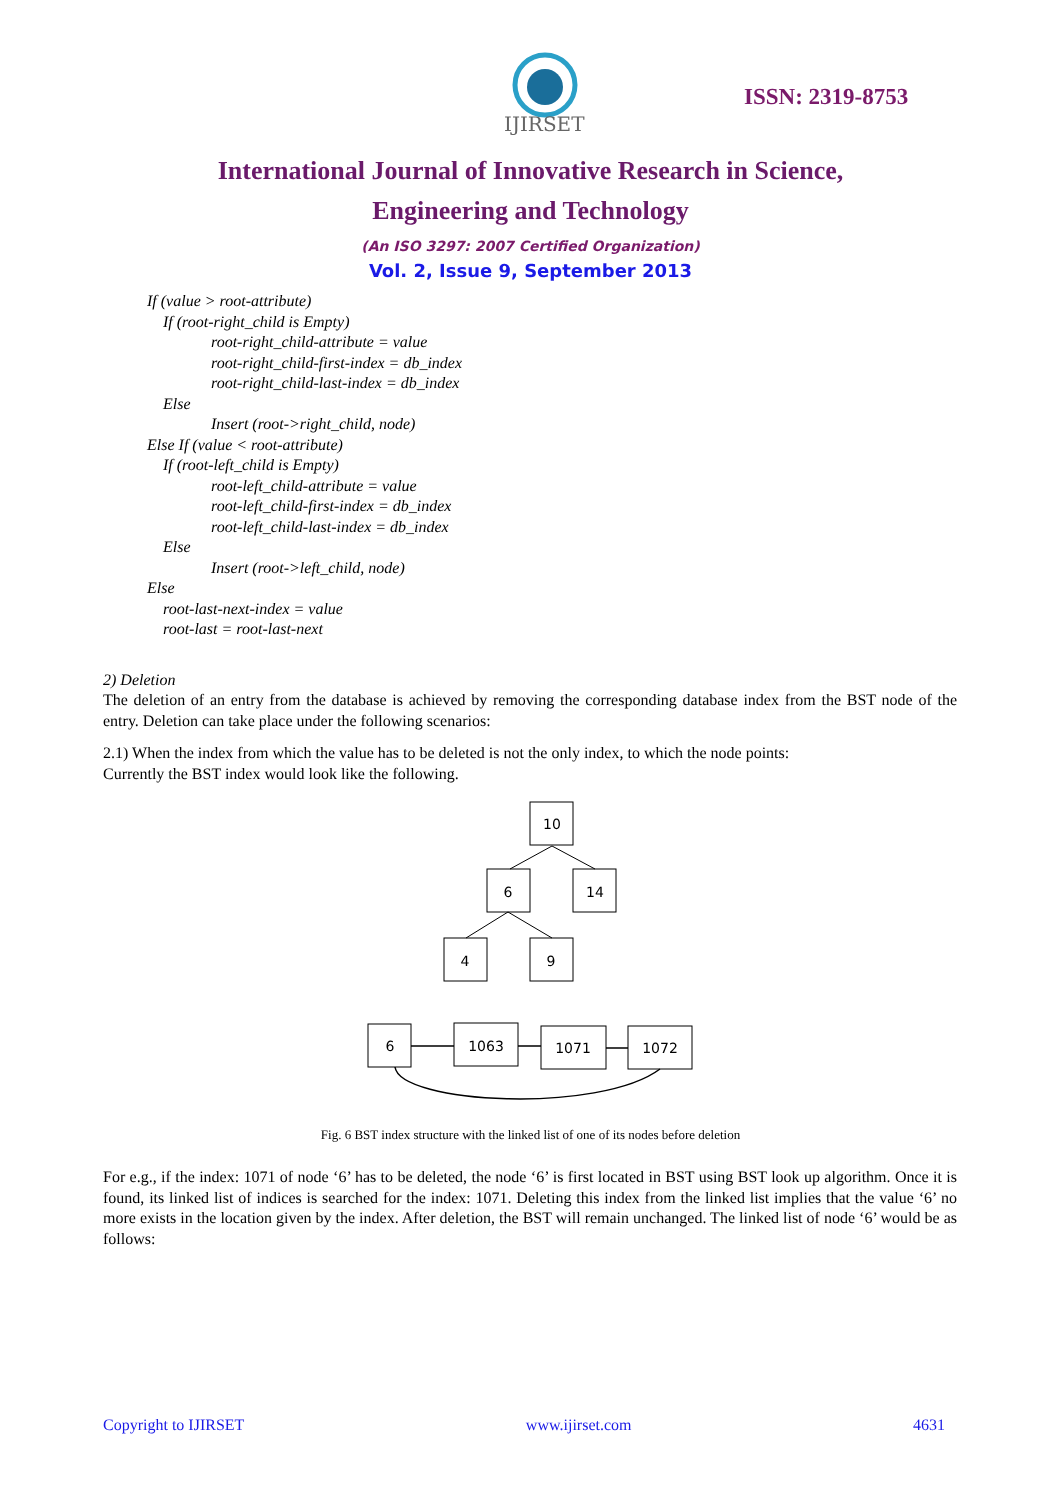IJIRSET
ISSN: 2319-8753
International Journal of Innovative Research in Science,
Engineering and Technology
(An ISO 3297: 2007 Certified Organization)
Vol. 2, Issue 9, September 2013
If (value > root-attribute)
If (root-right_child is Empty)
root-right_child-attribute = value
root-right_child-first-index = db_index
root-right_child-last-index = db_index
Else
Insert (root->right_child, node)
Else If (value < root-attribute)
If (root-left_child is Empty)
root-left_child-attribute = value
root-left_child-first-index = db_index
root-left_child-last-index = db_index
Else
Insert (root->left_child, node)
Else
root-last-next-index = value
root-last = root-last-next
2) Deletion
The deletion of an entry from the database is achieved by removing the corresponding database index from the BST node of the entry. Deletion can take place under the following scenarios:
2.1) When the index from which the value has to be deleted is not the only index, to which the node points:
Currently the BST index would look like the following.
10
6
14
4
9
6
1063
1071
1072
Fig. 6 BST index structure with the linked list of one of its nodes before deletion
For e.g., if the index: 1071 of node ‘6’ has to be deleted, the node ‘6’ is first located in BST using BST look up algorithm. Once it is found, its linked list of indices is searched for the index: 1071. Deleting this index from the linked list implies that the value ‘6’ no more exists in the location given by the index. After deletion, the BST will remain unchanged. The linked list of node ‘6’ would be as follows:
Copyright to IJIRSET www.ijirset.com 4631